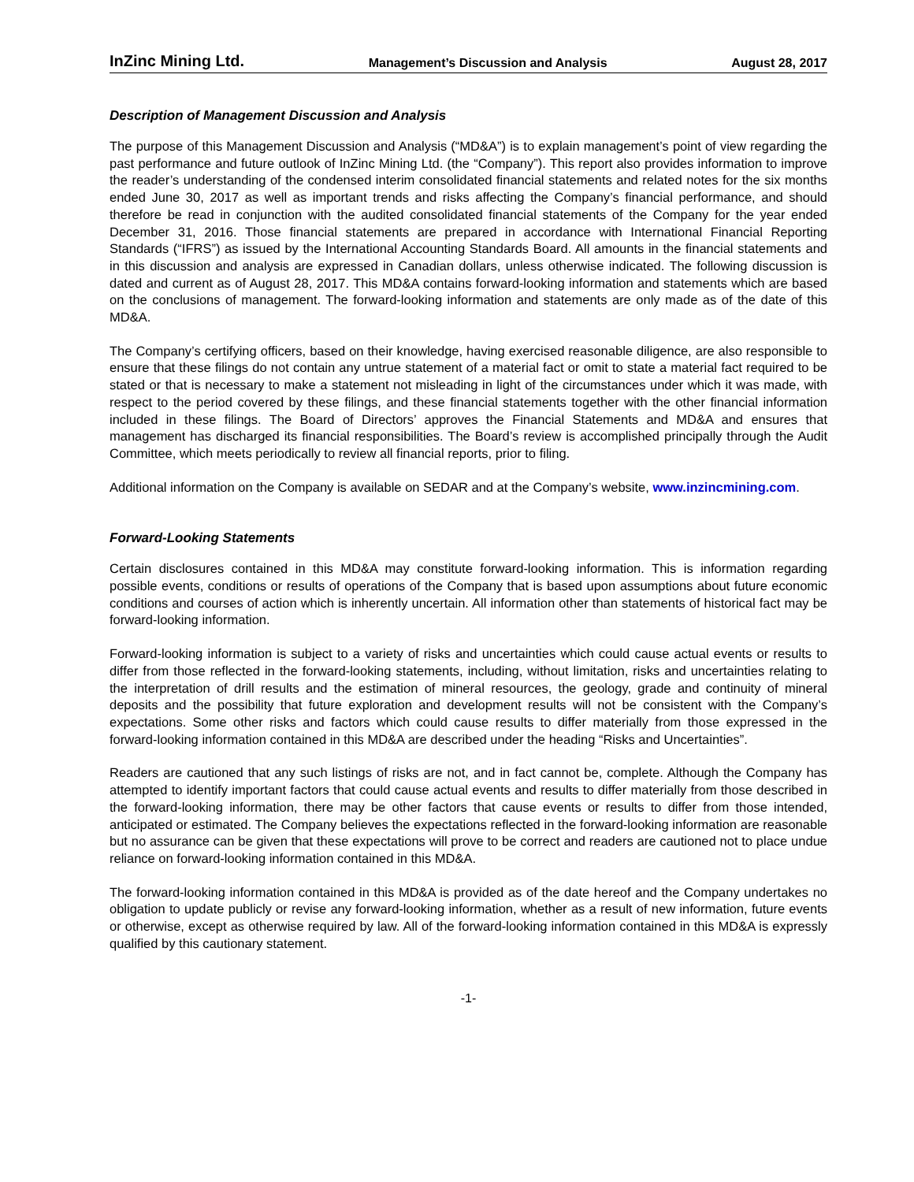InZinc Mining Ltd. Management’s Discussion and Analysis August 28, 2017
Description of Management Discussion and Analysis
The purpose of this Management Discussion and Analysis (“MD&A”) is to explain management’s point of view regarding the past performance and future outlook of InZinc Mining Ltd. (the “Company”). This report also provides information to improve the reader’s understanding of the condensed interim consolidated financial statements and related notes for the six months ended June 30, 2017 as well as important trends and risks affecting the Company’s financial performance, and should therefore be read in conjunction with the audited consolidated financial statements of the Company for the year ended December 31, 2016. Those financial statements are prepared in accordance with International Financial Reporting Standards (“IFRS”) as issued by the International Accounting Standards Board. All amounts in the financial statements and in this discussion and analysis are expressed in Canadian dollars, unless otherwise indicated. The following discussion is dated and current as of August 28, 2017. This MD&A contains forward-looking information and statements which are based on the conclusions of management. The forward-looking information and statements are only made as of the date of this MD&A.
The Company’s certifying officers, based on their knowledge, having exercised reasonable diligence, are also responsible to ensure that these filings do not contain any untrue statement of a material fact or omit to state a material fact required to be stated or that is necessary to make a statement not misleading in light of the circumstances under which it was made, with respect to the period covered by these filings, and these financial statements together with the other financial information included in these filings. The Board of Directors’ approves the Financial Statements and MD&A and ensures that management has discharged its financial responsibilities. The Board’s review is accomplished principally through the Audit Committee, which meets periodically to review all financial reports, prior to filing.
Additional information on the Company is available on SEDAR and at the Company’s website, www.inzincmining.com.
Forward-Looking Statements
Certain disclosures contained in this MD&A may constitute forward-looking information. This is information regarding possible events, conditions or results of operations of the Company that is based upon assumptions about future economic conditions and courses of action which is inherently uncertain. All information other than statements of historical fact may be forward-looking information.
Forward-looking information is subject to a variety of risks and uncertainties which could cause actual events or results to differ from those reflected in the forward-looking statements, including, without limitation, risks and uncertainties relating to the interpretation of drill results and the estimation of mineral resources, the geology, grade and continuity of mineral deposits and the possibility that future exploration and development results will not be consistent with the Company’s expectations. Some other risks and factors which could cause results to differ materially from those expressed in the forward-looking information contained in this MD&A are described under the heading “Risks and Uncertainties”.
Readers are cautioned that any such listings of risks are not, and in fact cannot be, complete. Although the Company has attempted to identify important factors that could cause actual events and results to differ materially from those described in the forward-looking information, there may be other factors that cause events or results to differ from those intended, anticipated or estimated. The Company believes the expectations reflected in the forward-looking information are reasonable but no assurance can be given that these expectations will prove to be correct and readers are cautioned not to place undue reliance on forward-looking information contained in this MD&A.
The forward-looking information contained in this MD&A is provided as of the date hereof and the Company undertakes no obligation to update publicly or revise any forward-looking information, whether as a result of new information, future events or otherwise, except as otherwise required by law. All of the forward-looking information contained in this MD&A is expressly qualified by this cautionary statement.
-1-